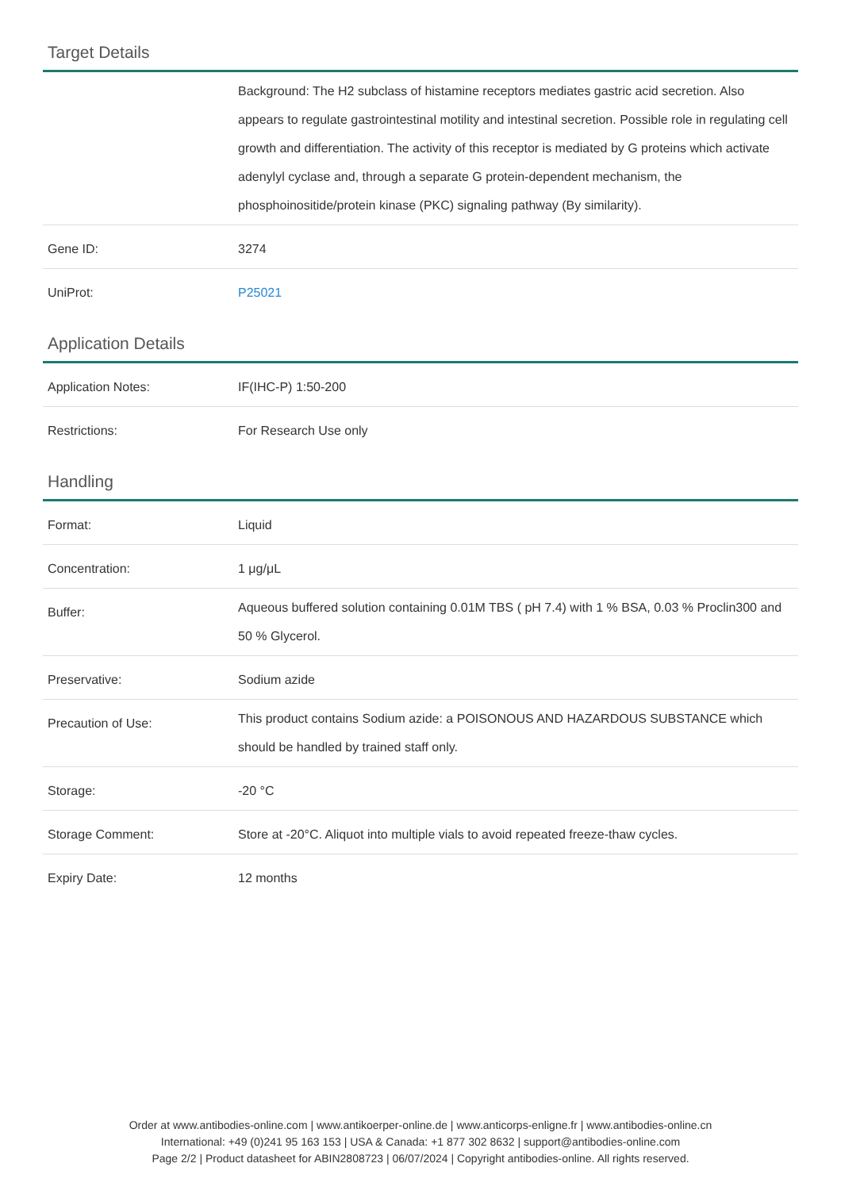Target Details
| | Background: The H2 subclass of histamine receptors mediates gastric acid secretion. Also appears to regulate gastrointestinal motility and intestinal secretion. Possible role in regulating cell growth and differentiation. The activity of this receptor is mediated by G proteins which activate adenylyl cyclase and, through a separate G protein-dependent mechanism, the phosphoinositide/protein kinase (PKC) signaling pathway (By similarity). |
| Gene ID: | 3274 |
| UniProt: | P25021 |
Application Details
| Application Notes: | IF(IHC-P) 1:50-200 |
| Restrictions: | For Research Use only |
Handling
| Format: | Liquid |
| Concentration: | 1 μg/μL |
| Buffer: | Aqueous buffered solution containing 0.01M TBS ( pH 7.4) with 1 % BSA, 0.03 % Proclin300 and 50 % Glycerol. |
| Preservative: | Sodium azide |
| Precaution of Use: | This product contains Sodium azide: a POISONOUS AND HAZARDOUS SUBSTANCE which should be handled by trained staff only. |
| Storage: | -20 °C |
| Storage Comment: | Store at -20°C. Aliquot into multiple vials to avoid repeated freeze-thaw cycles. |
| Expiry Date: | 12 months |
Order at www.antibodies-online.com | www.antikoerper-online.de | www.anticorps-enligne.fr | www.antibodies-online.cn
International: +49 (0)241 95 163 153 | USA & Canada: +1 877 302 8632 | support@antibodies-online.com
Page 2/2 | Product datasheet for ABIN2808723 | 06/07/2024 | Copyright antibodies-online. All rights reserved.